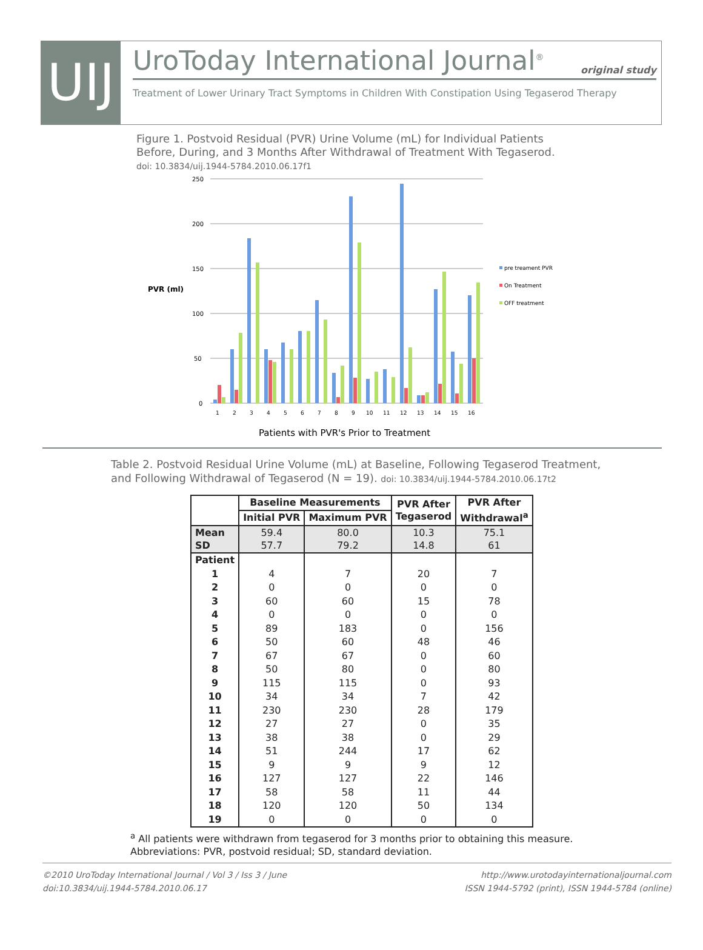UIJ
UroToday International Journal<sup>®</sup> original study
Treatment of Lower Urinary Tract Symptoms in Children With Constipation Using Tegaserod Therapy
Figure 1. Postvoid Residual (PVR) Urine Volume (mL) for Individual Patients Before, During, and 3 Months After Withdrawal of Treatment With Tegaserod.
doi: 10.3834/uij.1944-5784.2010.06.17f1
250
200
150
100
50
0
PVR (ml)
1
2
3
4
5
6
7
8
9
10
11
12
13
14
15
16
pre treament PVR
On Treatment
OFF treatment
Patients with PVR's Prior to Treatment
Table 2. Postvoid Residual Urine Volume (mL) at Baseline, Following Tegaserod Treatment,
and Following Withdrawal of Tegaserod (N = 19). doi: 10.3834/uij.1944-5784.2010.06.17t2
| | Baseline Measurements | | PVR After Tegaserod | PVR After Withdrawal<sup>a</sup> |
| --- | --- | --- | --- | --- |
| | Initial PVR | Maximum PVR | | |
| Mean SD | 59.4 57.7 | 80.0 79.2 | 10.3 14.8 | 75.1 61 |
| Patient | | | | |
| 1 | 4 | 7 | 20 | 7 |
| 2 | 0 | 0 | 0 | 0 |
| 3 | 60 | 60 | 15 | 78 |
| 4 | 0 | 0 | 0 | 0 |
| 5 | 89 | 183 | 0 | 156 |
| 6 | 50 | 60 | 48 | 46 |
| 7 | 67 | 67 | 0 | 60 |
| 8 | 50 | 80 | 0 | 80 |
| 9 | 115 | 115 | 0 | 93 |
| 10 | 34 | 34 | 7 | 42 |
| 11 | 230 | 230 | 28 | 179 |
| 12 | 27 | 27 | 0 | 35 |
| 13 | 38 | 38 | 0 | 29 |
| 14 | 51 | 244 | 17 | 62 |
| 15 | 9 | 9 | 9 | 12 |
| 16 | 127 | 127 | 22 | 146 |
| 17 | 58 | 58 | 11 | 44 |
| 18 | 120 | 120 | 50 | 134 |
| 19 | 0 | 0 | 0 | 0 |
<sup>a</sup> All patients were withdrawn from tegaserod for 3 months prior to obtaining this measure.
Abbreviations: PVR, postvoid residual; SD, standard deviation.
©2010 UroToday International Journal / Vol 3 / Iss 3 / June
doi:10.3834/uij.1944-5784.2010.06.17
http://www.urotodayinternationaljournal.com
ISSN 1944-5792 (print), ISSN 1944-5784 (online)